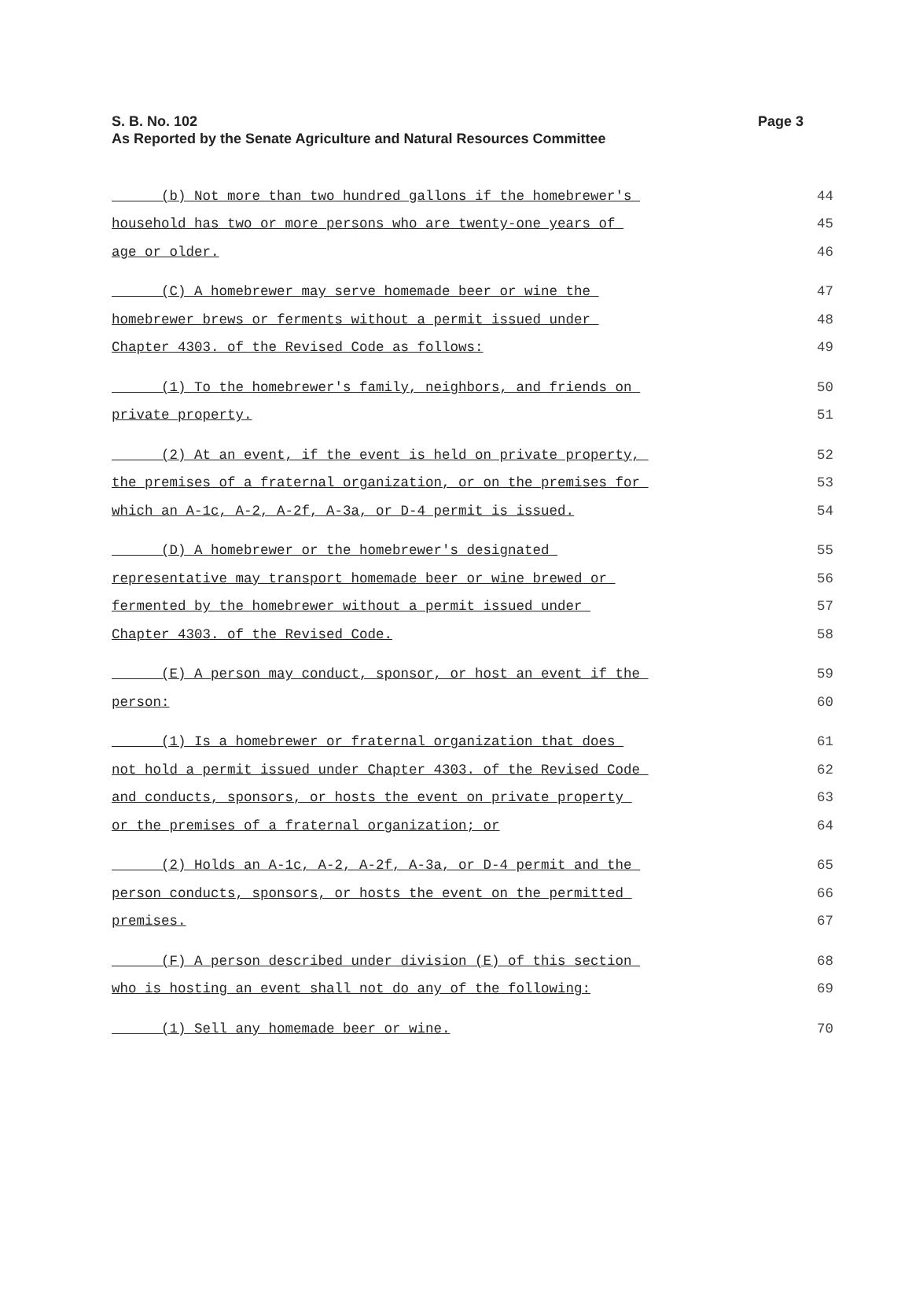S. B. No. 102
Page 3
As Reported by the Senate Agriculture and Natural Resources Committee
(b) Not more than two hundred gallons if the homebrewer's 44
household has two or more persons who are twenty-one years of 45
age or older. 46
(C) A homebrewer may serve homemade beer or wine the 47
homebrewer brews or ferments without a permit issued under 48
Chapter 4303. of the Revised Code as follows: 49
(1) To the homebrewer's family, neighbors, and friends on 50
private property. 51
(2) At an event, if the event is held on private property, 52
the premises of a fraternal organization, or on the premises for 53
which an A-1c, A-2, A-2f, A-3a, or D-4 permit is issued. 54
(D) A homebrewer or the homebrewer's designated 55
representative may transport homemade beer or wine brewed or 56
fermented by the homebrewer without a permit issued under 57
Chapter 4303. of the Revised Code. 58
(E) A person may conduct, sponsor, or host an event if the 59
person: 60
(1) Is a homebrewer or fraternal organization that does 61
not hold a permit issued under Chapter 4303. of the Revised Code 62
and conducts, sponsors, or hosts the event on private property 63
or the premises of a fraternal organization; or 64
(2) Holds an A-1c, A-2, A-2f, A-3a, or D-4 permit and the 65
person conducts, sponsors, or hosts the event on the permitted 66
premises. 67
(F) A person described under division (E) of this section 68
who is hosting an event shall not do any of the following: 69
(1) Sell any homemade beer or wine. 70